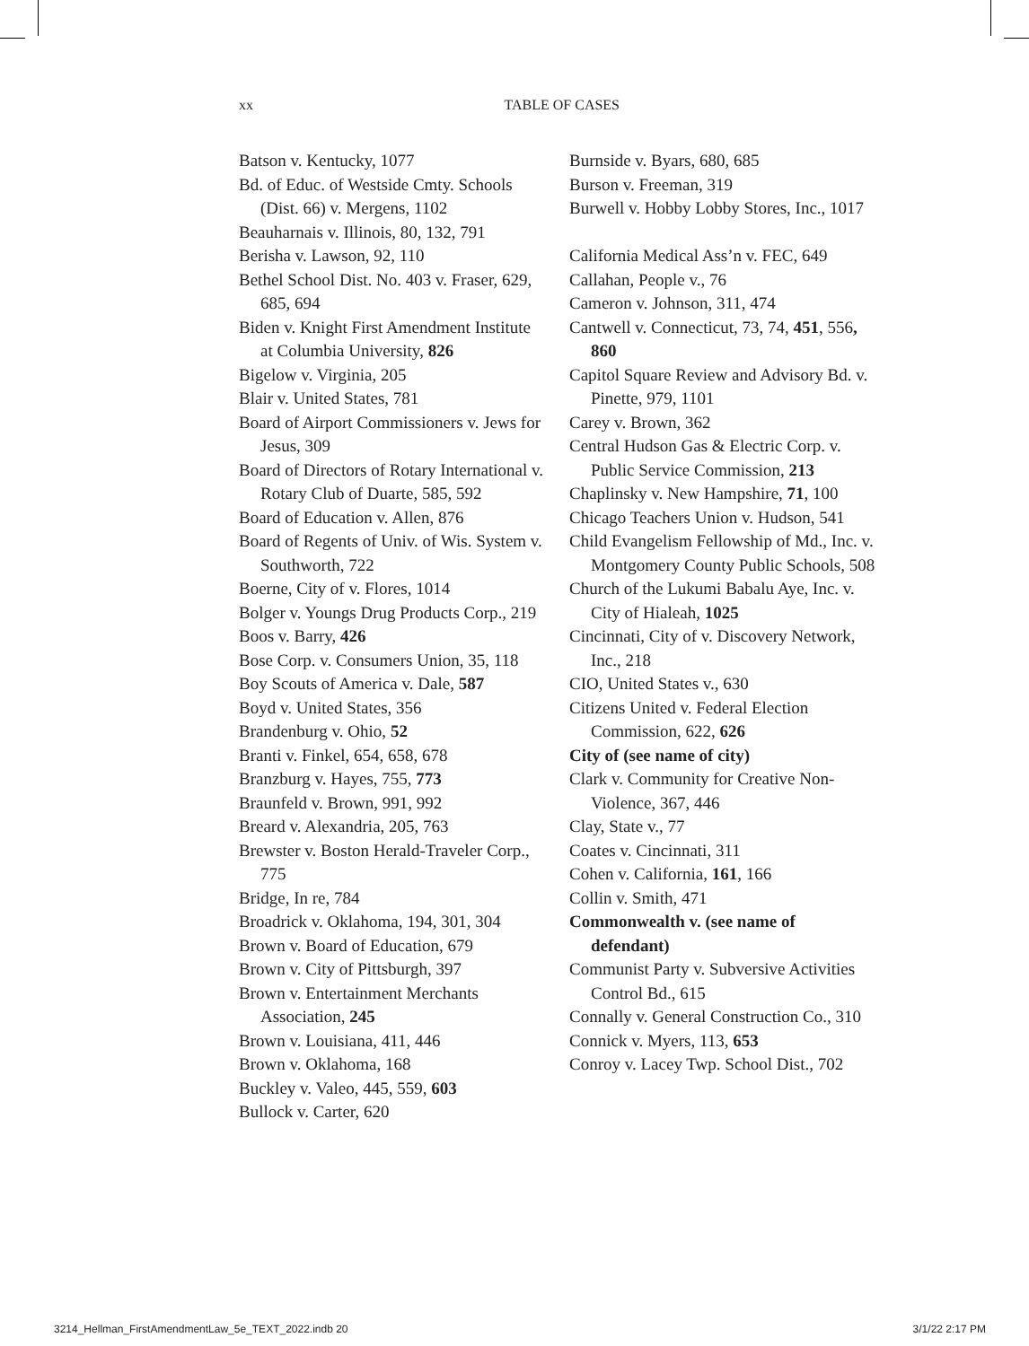xx TABLE OF CASES
Batson v. Kentucky, 1077
Bd. of Educ. of Westside Cmty. Schools (Dist. 66) v. Mergens, 1102
Beauharnais v. Illinois, 80, 132, 791
Berisha v. Lawson, 92, 110
Bethel School Dist. No. 403 v. Fraser, 629, 685, 694
Biden v. Knight First Amendment Institute at Columbia University, 826
Bigelow v. Virginia, 205
Blair v. United States, 781
Board of Airport Commissioners v. Jews for Jesus, 309
Board of Directors of Rotary International v. Rotary Club of Duarte, 585, 592
Board of Education v. Allen, 876
Board of Regents of Univ. of Wis. System v. Southworth, 722
Boerne, City of v. Flores, 1014
Bolger v. Youngs Drug Products Corp., 219
Boos v. Barry, 426
Bose Corp. v. Consumers Union, 35, 118
Boy Scouts of America v. Dale, 587
Boyd v. United States, 356
Brandenburg v. Ohio, 52
Branti v. Finkel, 654, 658, 678
Branzburg v. Hayes, 755, 773
Braunfeld v. Brown, 991, 992
Breard v. Alexandria, 205, 763
Brewster v. Boston Herald-Traveler Corp., 775
Bridge, In re, 784
Broadrick v. Oklahoma, 194, 301, 304
Brown v. Board of Education, 679
Brown v. City of Pittsburgh, 397
Brown v. Entertainment Merchants Association, 245
Brown v. Louisiana, 411, 446
Brown v. Oklahoma, 168
Buckley v. Valeo, 445, 559, 603
Bullock v. Carter, 620
Burnside v. Byars, 680, 685
Burson v. Freeman, 319
Burwell v. Hobby Lobby Stores, Inc., 1017
California Medical Ass’n v. FEC, 649
Callahan, People v., 76
Cameron v. Johnson, 311, 474
Cantwell v. Connecticut, 73, 74, 451, 556, 860
Capitol Square Review and Advisory Bd. v. Pinette, 979, 1101
Carey v. Brown, 362
Central Hudson Gas & Electric Corp. v. Public Service Commission, 213
Chaplinsky v. New Hampshire, 71, 100
Chicago Teachers Union v. Hudson, 541
Child Evangelism Fellowship of Md., Inc. v. Montgomery County Public Schools, 508
Church of the Lukumi Babalu Aye, Inc. v. City of Hialeah, 1025
Cincinnati, City of v. Discovery Network, Inc., 218
CIO, United States v., 630
Citizens United v. Federal Election Commission, 622, 626
City of (see name of city)
Clark v. Community for Creative Non-Violence, 367, 446
Clay, State v., 77
Coates v. Cincinnati, 311
Cohen v. California, 161, 166
Collin v. Smith, 471
Commonwealth v. (see name of defendant)
Communist Party v. Subversive Activities Control Bd., 615
Connally v. General Construction Co., 310
Connick v. Myers, 113, 653
Conroy v. Lacey Twp. School Dist., 702
3214_Hellman_FirstAmendmentLaw_5e_TEXT_2022.indb 20 3/1/22 2:17 PM